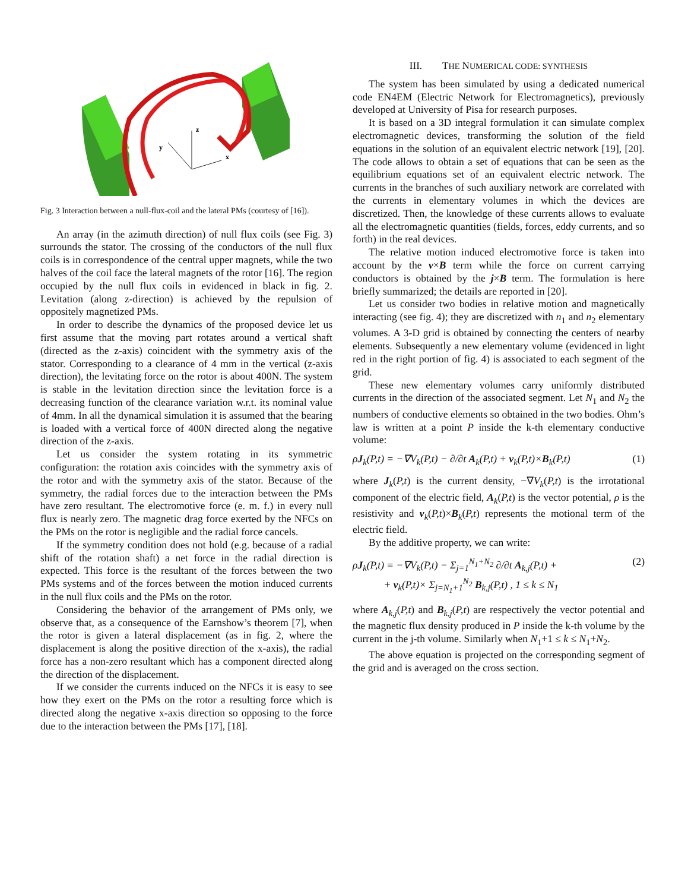z
y
x
Fig. 3 Interaction between a null-flux-coil and the lateral PMs (courtesy of [16]).
An array (in the azimuth direction) of null flux coils (see Fig. 3) surrounds the stator. The crossing of the conductors of the null flux coils is in correspondence of the central upper magnets, while the two halves of the coil face the lateral magnets of the rotor [16]. The region occupied by the null flux coils in evidenced in black in fig. 2. Levitation (along z-direction) is achieved by the repulsion of oppositely magnetized PMs.
In order to describe the dynamics of the proposed device let us first assume that the moving part rotates around a vertical shaft (directed as the z-axis) coincident with the symmetry axis of the stator. Corresponding to a clearance of 4 mm in the vertical (z-axis direction), the levitating force on the rotor is about 400N. The system is stable in the levitation direction since the levitation force is a decreasing function of the clearance variation w.r.t. its nominal value of 4mm. In all the dynamical simulation it is assumed that the bearing is loaded with a vertical force of 400N directed along the negative direction of the z-axis.
Let us consider the system rotating in its symmetric configuration: the rotation axis coincides with the symmetry axis of the rotor and with the symmetry axis of the stator. Because of the symmetry, the radial forces due to the interaction between the PMs have zero resultant. The electromotive force (e. m. f.) in every null flux is nearly zero. The magnetic drag force exerted by the NFCs on the PMs on the rotor is negligible and the radial force cancels.
If the symmetry condition does not hold (e.g. because of a radial shift of the rotation shaft) a net force in the radial direction is expected. This force is the resultant of the forces between the two PMs systems and of the forces between the motion induced currents in the null flux coils and the PMs on the rotor.
Considering the behavior of the arrangement of PMs only, we observe that, as a consequence of the Earnshow’s theorem [7], when the rotor is given a lateral displacement (as in fig. 2, where the displacement is along the positive direction of the x-axis), the radial force has a non-zero resultant which has a component directed along the direction of the displacement.
If we consider the currents induced on the NFCs it is easy to see how they exert on the PMs on the rotor a resulting force which is directed along the negative x-axis direction so opposing to the force due to the interaction between the PMs [17], [18].
III. THE NUMERICAL CODE: SYNTHESIS
The system has been simulated by using a dedicated numerical code EN4EM (Electric Network for Electromagnetics), previously developed at University of Pisa for research purposes.
It is based on a 3D integral formulation it can simulate complex electromagnetic devices, transforming the solution of the field equations in the solution of an equivalent electric network [19], [20]. The code allows to obtain a set of equations that can be seen as the equilibrium equations set of an equivalent electric network. The currents in the branches of such auxiliary network are correlated with the currents in elementary volumes in which the devices are discretized. Then, the knowledge of these currents allows to evaluate all the electromagnetic quantities (fields, forces, eddy currents, and so forth) in the real devices.
The relative motion induced electromotive force is taken into account by the v×B term while the force on current carrying conductors is obtained by the j×B term. The formulation is here briefly summarized; the details are reported in [20].
Let us consider two bodies in relative motion and magnetically interacting (see fig. 4); they are discretized with n<sub>1</sub> and n<sub>2</sub> elementary volumes. A 3-D grid is obtained by connecting the centers of nearby elements. Subsequently a new elementary volume (evidenced in light red in the right portion of fig. 4) is associated to each segment of the grid.
These new elementary volumes carry uniformly distributed currents in the direction of the associated segment. Let N<sub>1</sub> and N<sub>2</sub> the numbers of conductive elements so obtained in the two bodies. Ohm’s law is written at a point P inside the k-th elementary conductive volume:
ρJ<sub>k</sub>(P,t) = −∇V<sub>k</sub>(P,t) − ∂/∂t A<sub>k</sub>(P,t) + v<sub>k</sub>(P,t)×B<sub>k</sub>(P,t) (1)
where J<sub>k</sub>(P,t) is the current density, −∇V<sub>k</sub>(P,t) is the irrotational component of the electric field, A<sub>k</sub>(P,t) is the vector potential, ρ is the resistivity and v<sub>k</sub>(P,t)×B<sub>k</sub>(P,t) represents the motional term of the electric field.
By the additive property, we can write:
ρJ<sub>k</sub>(P,t) = −∇V<sub>k</sub>(P,t) − Σ<sub>j=1</sub><sup>N<sub>1</sub>+N<sub>2</sub></sup> ∂/∂t A<sub>k,j</sub>(P,t) +
+ v<sub>k</sub>(P,t)× Σ<sub>j=N<sub>1</sub>+1</sub><sup>N<sub>2</sub></sup> B<sub>k,j</sub>(P,t) , 1 ≤ k ≤ N<sub>1</sub> (2)
where A<sub>k,j</sub>(P,t) and B<sub>k,j</sub>(P,t) are respectively the vector potential and the magnetic flux density produced in P inside the k-th volume by the current in the j-th volume. Similarly when N<sub>1</sub>+1 ≤ k ≤ N<sub>1</sub>+N<sub>2</sub>.
The above equation is projected on the corresponding segment of the grid and is averaged on the cross section.